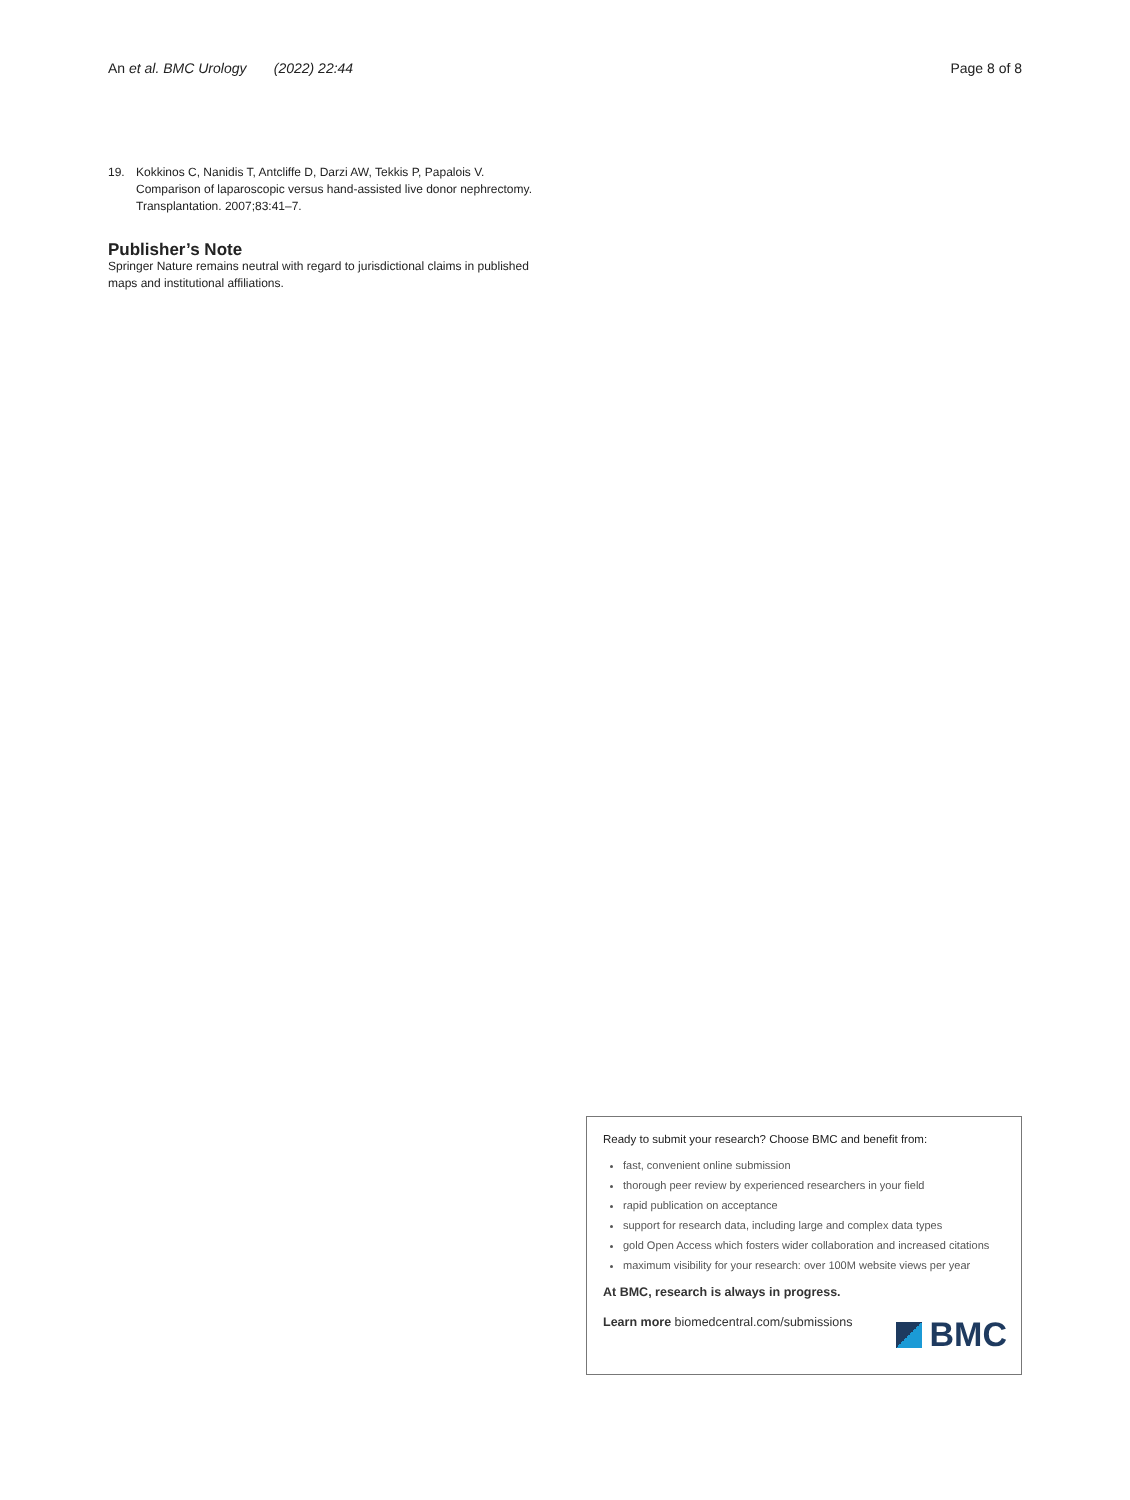An et al. BMC Urology (2022) 22:44 Page 8 of 8
19. Kokkinos C, Nanidis T, Antcliffe D, Darzi AW, Tekkis P, Papalois V. Comparison of laparoscopic versus hand-assisted live donor nephrectomy. Transplantation. 2007;83:41–7.
Publisher’s Note
Springer Nature remains neutral with regard to jurisdictional claims in published maps and institutional affiliations.
Ready to submit your research? Choose BMC and benefit from:
fast, convenient online submission
thorough peer review by experienced researchers in your field
rapid publication on acceptance
support for research data, including large and complex data types
gold Open Access which fosters wider collaboration and increased citations
maximum visibility for your research: over 100M website views per year
At BMC, research is always in progress.
Learn more biomedcentral.com/submissions
BMC